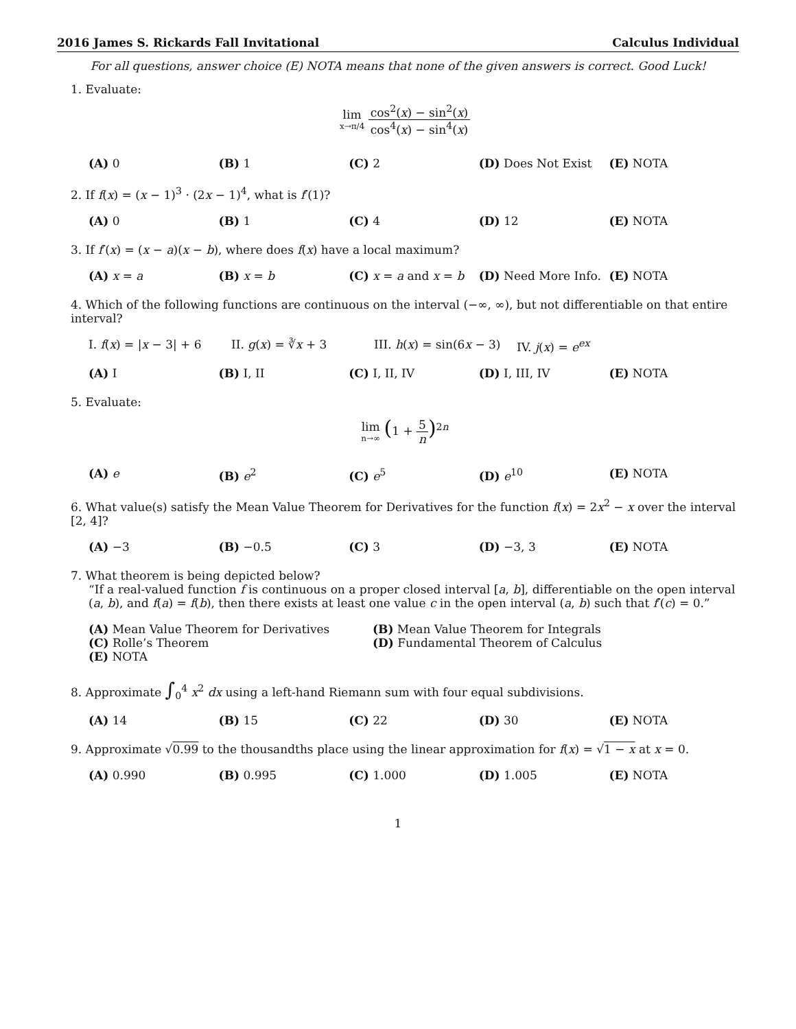2016 James S. Rickards Fall Invitational Calculus Individual
For all questions, answer choice (E) NOTA means that none of the given answers is correct. Good Luck!
1. Evaluate:
lim x→π/4 cos<sup>2</sup>(x) − sin<sup>2</sup>(x) cos<sup>4</sup>(x) − sin<sup>4</sup>(x)
(A) 0 (B) 1 (C) 2 (D) Does Not Exist (E) NOTA
2. If f(x) = (x − 1)<sup>3</sup> · (2x − 1)<sup>4</sup>, what is f′(1)?
(A) 0 (B) 1 (C) 4 (D) 12 (E) NOTA
3. If f′(x) = (x − a)(x − b), where does f(x) have a local maximum?
(A) x = a (B) x = b (C) x = a and x = b (D) Need More Info. (E) NOTA
4. Which of the following functions are continuous on the interval (−∞, ∞), but not differentiable on that entire interval?
I. f(x) = |x − 3| + 6
II. g(x) = ∛x + 3 III. h(x) = sin(6x − 3)
IV. j(x) = e<sup>ex</sup>
(A) I (B) I, II (C) I, II, IV (D) I, III, IV (E) NOTA
5. Evaluate:
lim n→∞ (1 + 5 n)<sup>2n</sup>
(A) e (B) e<sup>2</sup> (C) e<sup>5</sup> (D) e<sup>10</sup> (E) NOTA
6. What value(s) satisfy the Mean Value Theorem for Derivatives for the function f(x) = 2x<sup>2</sup> − x over the interval [2, 4]?
(A) −3 (B) −0.5 (C) 3 (D) −3, 3 (E) NOTA
7. What theorem is being depicted below?
“If a real-valued function f is continuous on a proper closed interval [a, b], differentiable on the open interval (a, b), and f(a) = f(b), then there exists at least one value c in the open interval (a, b) such that f′(c) = 0.”
(A) Mean Value Theorem for Derivatives
(B) Mean Value Theorem for Integrals
(C) Rolle’s Theorem
(D) Fundamental Theorem of Calculus
(E) NOTA
8. Approximate ∫<sub>0</sub><sup>4</sup> x<sup>2</sup> dx using a left-hand Riemann sum with four equal subdivisions.
(A) 14 (B) 15 (C) 22 (D) 30 (E) NOTA
9. Approximate √0.99 to the thousandths place using the linear approximation for f(x) = √1 − x at x = 0.
(A) 0.990 (B) 0.995 (C) 1.000 (D) 1.005 (E) NOTA
1